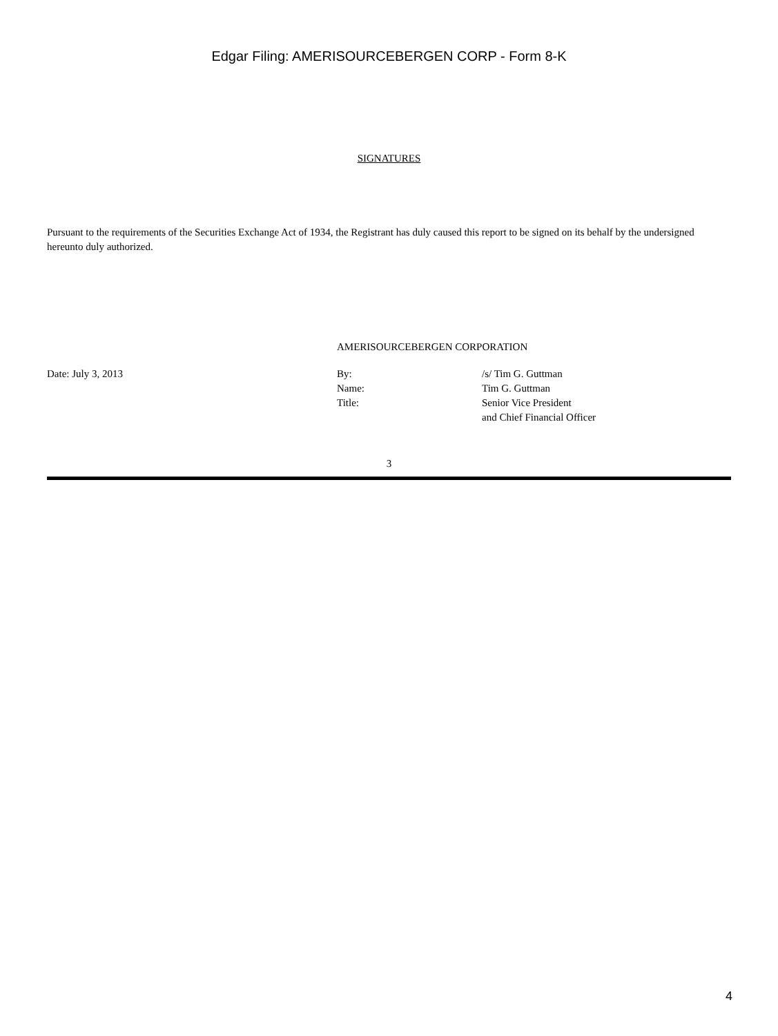Edgar Filing: AMERISOURCEBERGEN CORP - Form 8-K
SIGNATURES
Pursuant to the requirements of the Securities Exchange Act of 1934, the Registrant has duly caused this report to be signed on its behalf by the undersigned hereunto duly authorized.
AMERISOURCEBERGEN CORPORATION
Date: July 3, 2013 By: /s/ Tim G. Guttman
Name: Tim G. Guttman
Title: Senior Vice President
and Chief Financial Officer
3
4